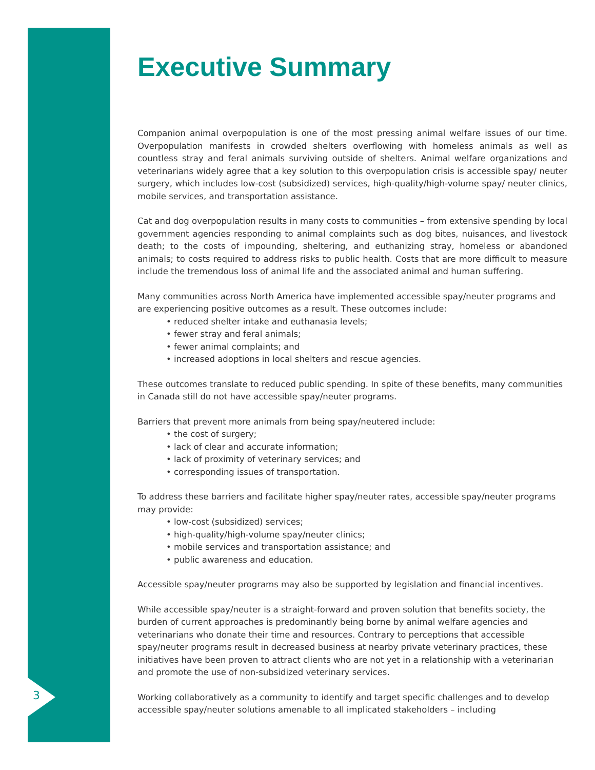3
Executive Summary
Companion animal overpopulation is one of the most pressing animal welfare issues of our time. Overpopulation manifests in crowded shelters overflowing with homeless animals as well as countless stray and feral animals surviving outside of shelters. Animal welfare organizations and veterinarians widely agree that a key solution to this overpopulation crisis is accessible spay/ neuter surgery, which includes low-cost (subsidized) services, high-quality/high-volume spay/ neuter clinics, mobile services, and transportation assistance.
Cat and dog overpopulation results in many costs to communities – from extensive spending by local government agencies responding to animal complaints such as dog bites, nuisances, and livestock death; to the costs of impounding, sheltering, and euthanizing stray, homeless or abandoned animals; to costs required to address risks to public health. Costs that are more difficult to measure include the tremendous loss of animal life and the associated animal and human suffering.
Many communities across North America have implemented accessible spay/neuter programs and are experiencing positive outcomes as a result. These outcomes include:
• reduced shelter intake and euthanasia levels;
• fewer stray and feral animals;
• fewer animal complaints; and
• increased adoptions in local shelters and rescue agencies.
These outcomes translate to reduced public spending. In spite of these benefits, many communities in Canada still do not have accessible spay/neuter programs.
Barriers that prevent more animals from being spay/neutered include:
• the cost of surgery;
• lack of clear and accurate information;
• lack of proximity of veterinary services; and
• corresponding issues of transportation.
To address these barriers and facilitate higher spay/neuter rates, accessible spay/neuter programs may provide:
• low-cost (subsidized) services;
• high-quality/high-volume spay/neuter clinics;
• mobile services and transportation assistance; and
• public awareness and education.
Accessible spay/neuter programs may also be supported by legislation and financial incentives.
While accessible spay/neuter is a straight-forward and proven solution that benefits society, the burden of current approaches is predominantly being borne by animal welfare agencies and veterinarians who donate their time and resources. Contrary to perceptions that accessible spay/neuter programs result in decreased business at nearby private veterinary practices, these initiatives have been proven to attract clients who are not yet in a relationship with a veterinarian and promote the use of non-subsidized veterinary services.
Working collaboratively as a community to identify and target specific challenges and to develop accessible spay/neuter solutions amenable to all implicated stakeholders – including